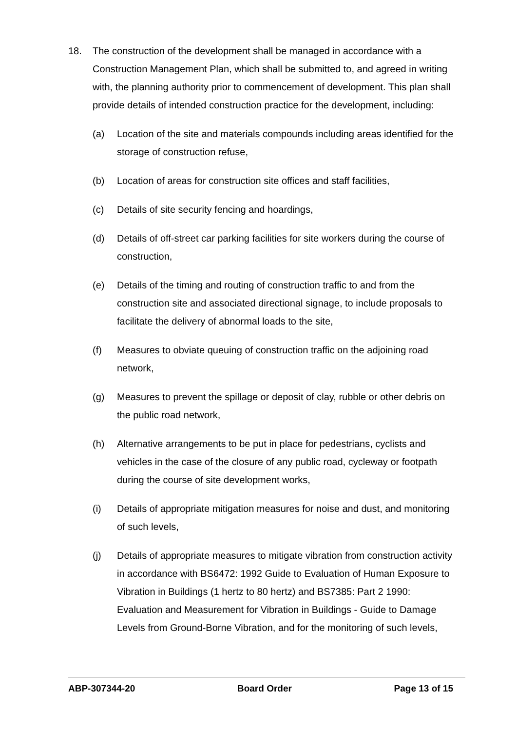18. The construction of the development shall be managed in accordance with a Construction Management Plan, which shall be submitted to, and agreed in writing with, the planning authority prior to commencement of development. This plan shall provide details of intended construction practice for the development, including:
(a) Location of the site and materials compounds including areas identified for the storage of construction refuse,
(b) Location of areas for construction site offices and staff facilities,
(c) Details of site security fencing and hoardings,
(d) Details of off-street car parking facilities for site workers during the course of construction,
(e) Details of the timing and routing of construction traffic to and from the construction site and associated directional signage, to include proposals to facilitate the delivery of abnormal loads to the site,
(f) Measures to obviate queuing of construction traffic on the adjoining road network,
(g) Measures to prevent the spillage or deposit of clay, rubble or other debris on the public road network,
(h) Alternative arrangements to be put in place for pedestrians, cyclists and vehicles in the case of the closure of any public road, cycleway or footpath during the course of site development works,
(i) Details of appropriate mitigation measures for noise and dust, and monitoring of such levels,
(j) Details of appropriate measures to mitigate vibration from construction activity in accordance with BS6472: 1992 Guide to Evaluation of Human Exposure to Vibration in Buildings (1 hertz to 80 hertz) and BS7385: Part 2 1990: Evaluation and Measurement for Vibration in Buildings - Guide to Damage Levels from Ground-Borne Vibration, and for the monitoring of such levels,
ABP-307344-20 Board Order Page 13 of 15